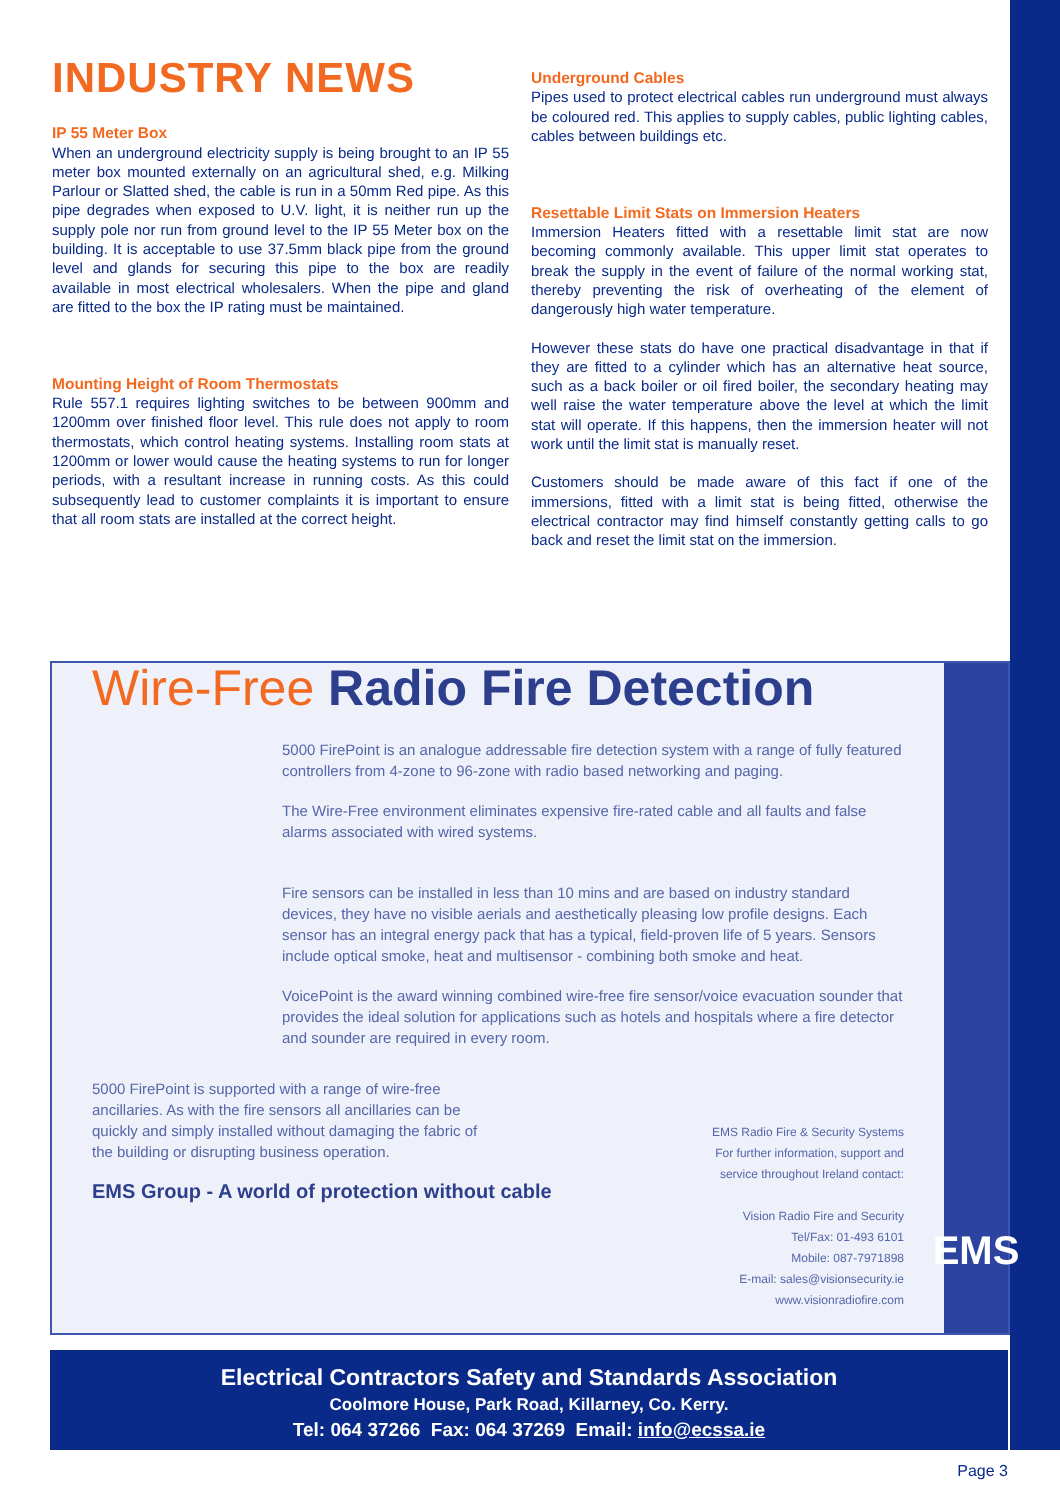INDUSTRY NEWS
IP 55 Meter Box
When an underground electricity supply is being brought to an IP 55 meter box mounted externally on an agricultural shed, e.g. Milking Parlour or Slatted shed, the cable is run in a 50mm Red pipe. As this pipe degrades when exposed to U.V. light, it is neither run up the supply pole nor run from ground level to the IP 55 Meter box on the building. It is acceptable to use 37.5mm black pipe from the ground level and glands for securing this pipe to the box are readily available in most electrical wholesalers. When the pipe and gland are fitted to the box the IP rating must be maintained.
Mounting Height of Room Thermostats
Rule 557.1 requires lighting switches to be between 900mm and 1200mm over finished floor level. This rule does not apply to room thermostats, which control heating systems. Installing room stats at 1200mm or lower would cause the heating systems to run for longer periods, with a resultant increase in running costs. As this could subsequently lead to customer complaints it is important to ensure that all room stats are installed at the correct height.
Underground Cables
Pipes used to protect electrical cables run underground must always be coloured red. This applies to supply cables, public lighting cables, cables between buildings etc.
Resettable Limit Stats on Immersion Heaters
Immersion Heaters fitted with a resettable limit stat are now becoming commonly available. This upper limit stat operates to break the supply in the event of failure of the normal working stat, thereby preventing the risk of overheating of the element of dangerously high water temperature.
However these stats do have one practical disadvantage in that if they are fitted to a cylinder which has an alternative heat source, such as a back boiler or oil fired boiler, the secondary heating may well raise the water temperature above the level at which the limit stat will operate. If this happens, then the immersion heater will not work until the limit stat is manually reset.
Customers should be made aware of this fact if one of the immersions, fitted with a limit stat is being fitted, otherwise the electrical contractor may find himself constantly getting calls to go back and reset the limit stat on the immersion.
Wire-Free Radio Fire Detection
5000 FirePoint is an analogue addressable fire detection system with a range of fully featured controllers from 4-zone to 96-zone with radio based networking and paging.
The Wire-Free environment eliminates expensive fire-rated cable and all faults and false alarms associated with wired systems.
Fire sensors can be installed in less than 10 mins and are based on industry standard devices, they have no visible aerials and aesthetically pleasing low profile designs. Each sensor has an integral energy pack that has a typical, field-proven life of 5 years. Sensors include optical smoke, heat and multisensor - combining both smoke and heat.
VoicePoint is the award winning combined wire-free fire sensor/voice evacuation sounder that provides the ideal solution for applications such as hotels and hospitals where a fire detector and sounder are required in every room.
5000 FirePoint is supported with a range of wire-free ancillaries. As with the fire sensors all ancillaries can be quickly and simply installed without damaging the fabric of the building or disrupting business operation.
EMS Group - A world of protection without cable
EMS Radio Fire & Security Systems
For further information, support and
service throughout Ireland contact:
Vision Radio Fire and Security
Tel/Fax: 01-493 6101
Mobile: 087-7971898
E-mail: sales@visionsecurity.ie
www.visionradiofire.com
EMS
Electrical Contractors Safety and Standards Association
Coolmore House, Park Road, Killarney, Co. Kerry.
Tel: 064 37266 Fax: 064 37269 Email: info@ecssa.ie
Page 3